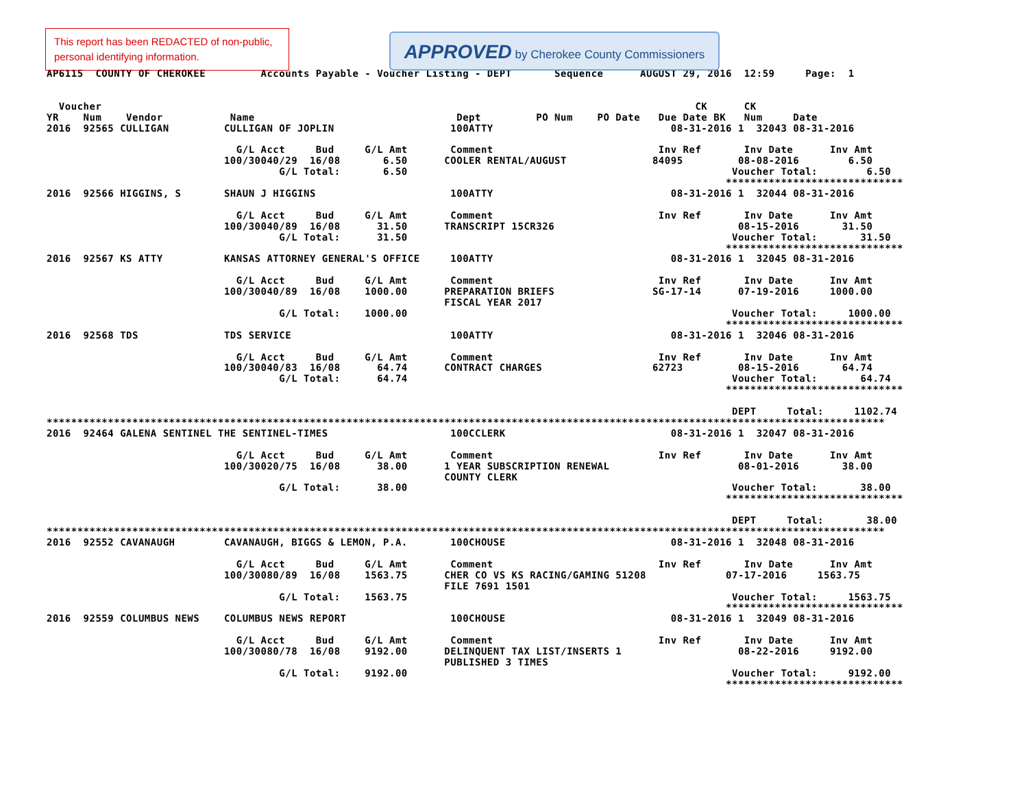This report has been REDACTED of non-public, personal identifying information.
APPROVED by Cherokee County Commissioners
AP6115  COUNTY OF CHEROKEE         Accounts Payable - Voucher Listing - DEPT       Sequence      AUGUST 29, 2016  12:59     Page:  1


  Voucher                                                                                                 CK      CK
YR    Num    Vendor           Name                                 Dept         PO Num    PO Date   Due Date BK   Num     Date
2016  92565 CULLIGAN         CULLIGAN OF JOPLIN                   100ATTY                             08-31-2016 1  32043 08-31-2016

                               G/L Acct     Bud     G/L Amt       Comment                           Inv Ref       Inv Date      Inv Amt
                             100/30040/29  16/08       6.50      COOLER RENTAL/AUGUST              84095         08-08-2016        6.50
                                      G/L Total:       6.50                                                     Voucher Total:        6.50
                                                                                                               *****************************
2016  92566 HIGGINS, S       SHAUN J HIGGINS                      100ATTY                             08-31-2016 1  32044 08-31-2016

                               G/L Acct     Bud     G/L Amt       Comment                           Inv Ref       Inv Date      Inv Amt
                             100/30040/89  16/08      31.50      TRANSCRIPT 15CR326                              08-15-2016       31.50
                                      G/L Total:      31.50                                                     Voucher Total:       31.50
                                                                                                               *****************************
2016  92567 KS ATTY          KANSAS ATTORNEY GENERAL'S OFFICE     100ATTY                             08-31-2016 1  32045 08-31-2016

                               G/L Acct     Bud     G/L Amt       Comment                           Inv Ref       Inv Date      Inv Amt
                             100/30040/89  16/08    1000.00      PREPARATION BRIEFS                SG-17-14      07-19-2016     1000.00
                                                                 FISCAL YEAR 2017
                                      G/L Total:    1000.00                                                     Voucher Total:     1000.00
                                                                                                               *****************************
2016  92568 TDS              TDS SERVICE                          100ATTY                             08-31-2016 1  32046 08-31-2016

                               G/L Acct     Bud     G/L Amt       Comment                           Inv Ref       Inv Date      Inv Amt
                             100/30040/83  16/08      64.74      CONTRACT CHARGES                  62723         08-15-2016       64.74
                                      G/L Total:      64.74                                                     Voucher Total:       64.74
                                                                                                               *****************************

                                                                                                                DEPT     Total:     1102.74
*****************************************************************************************************************************************
2016  92464 GALENA SENTINEL THE SENTINEL-TIMES                    100CCLERK                           08-31-2016 1  32047 08-31-2016

                               G/L Acct     Bud     G/L Amt       Comment                           Inv Ref       Inv Date      Inv Amt
                             100/30020/75  16/08      38.00      1 YEAR SUBSCRIPTION RENEWAL                     08-01-2016       38.00
                                                                 COUNTY CLERK
                                      G/L Total:      38.00                                                     Voucher Total:       38.00
                                                                                                               *****************************

                                                                                                                DEPT     Total:       38.00
*****************************************************************************************************************************************
2016  92552 CAVANAUGH        CAVANAUGH, BIGGS & LEMON, P.A.       100CHOUSE                           08-31-2016 1  32048 08-31-2016

                               G/L Acct     Bud     G/L Amt       Comment                           Inv Ref       Inv Date      Inv Amt
                             100/30080/89  16/08    1563.75      CHER CO VS KS RACING/GAMING 51208             07-17-2016     1563.75
                                                                 FILE 7691 1501
                                      G/L Total:    1563.75                                                     Voucher Total:     1563.75
                                                                                                               *****************************
2016  92559 COLUMBUS NEWS    COLUMBUS NEWS REPORT                 100CHOUSE                           08-31-2016 1  32049 08-31-2016

                               G/L Acct     Bud     G/L Amt       Comment                           Inv Ref       Inv Date      Inv Amt
                             100/30080/78  16/08    9192.00      DELINQUENT TAX LIST/INSERTS 1                   08-22-2016     9192.00
                                                                 PUBLISHED 3 TIMES
                                      G/L Total:    9192.00                                                     Voucher Total:     9192.00
                                                                                                               *****************************